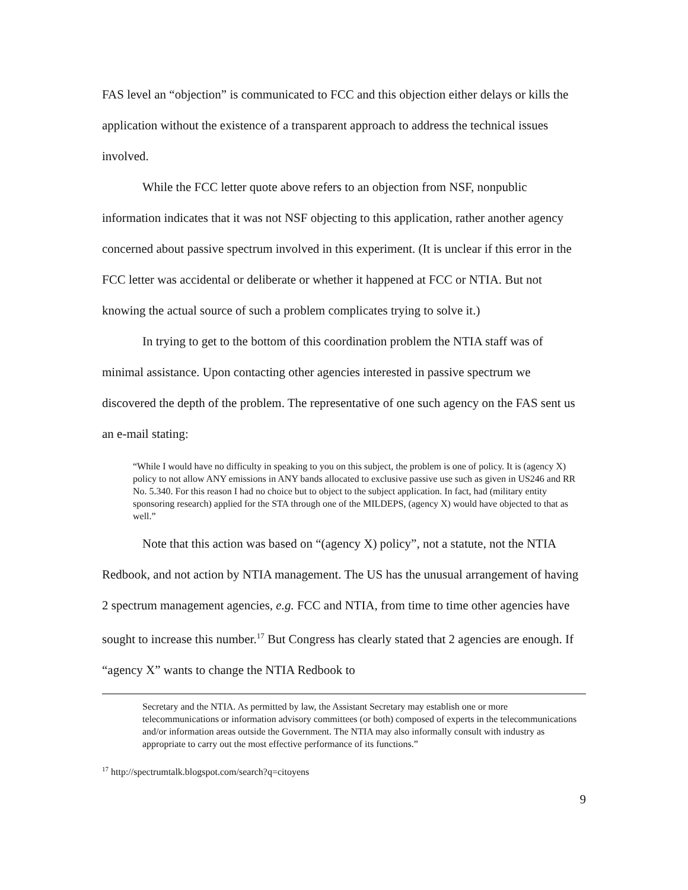FAS level an “objection” is communicated to FCC and this objection either delays or kills the application without the existence of a transparent approach to address the technical issues involved.
While the FCC letter quote above refers to an objection from NSF, nonpublic information indicates that it was not NSF objecting to this application, rather another agency concerned about passive spectrum involved in this experiment. (It is unclear if this error in the FCC letter was accidental or deliberate or whether it happened at FCC or NTIA. But not knowing the actual source of such a problem complicates trying to solve it.)
In trying to get to the bottom of this coordination problem the NTIA staff was of minimal assistance. Upon contacting other agencies interested in passive spectrum we discovered the depth of the problem. The representative of one such agency on the FAS sent us an e-mail stating:
“While I would have no difficulty in speaking to you on this subject, the problem is one of policy. It is (agency X) policy to not allow ANY emissions in ANY bands allocated to exclusive passive use such as given in US246 and RR No. 5.340. For this reason I had no choice but to object to the subject application. In fact, had (military entity sponsoring research) applied for the STA through one of the MILDEPS, (agency X) would have objected to that as well.”
Note that this action was based on “(agency X) policy”, not a statute, not the NTIA Redbook, and not action by NTIA management. The US has the unusual arrangement of having 2 spectrum management agencies, e.g. FCC and NTIA, from time to time other agencies have sought to increase this number.<sup>17</sup> But Congress has clearly stated that 2 agencies are enough. If “agency X” wants to change the NTIA Redbook to
Secretary and the NTIA. As permitted by law, the Assistant Secretary may establish one or more telecommunications or information advisory committees (or both) composed of experts in the telecommunications and/or information areas outside the Government. The NTIA may also informally consult with industry as appropriate to carry out the most effective performance of its functions.”
<sup>17</sup> http://spectrumtalk.blogspot.com/search?q=citoyens
9